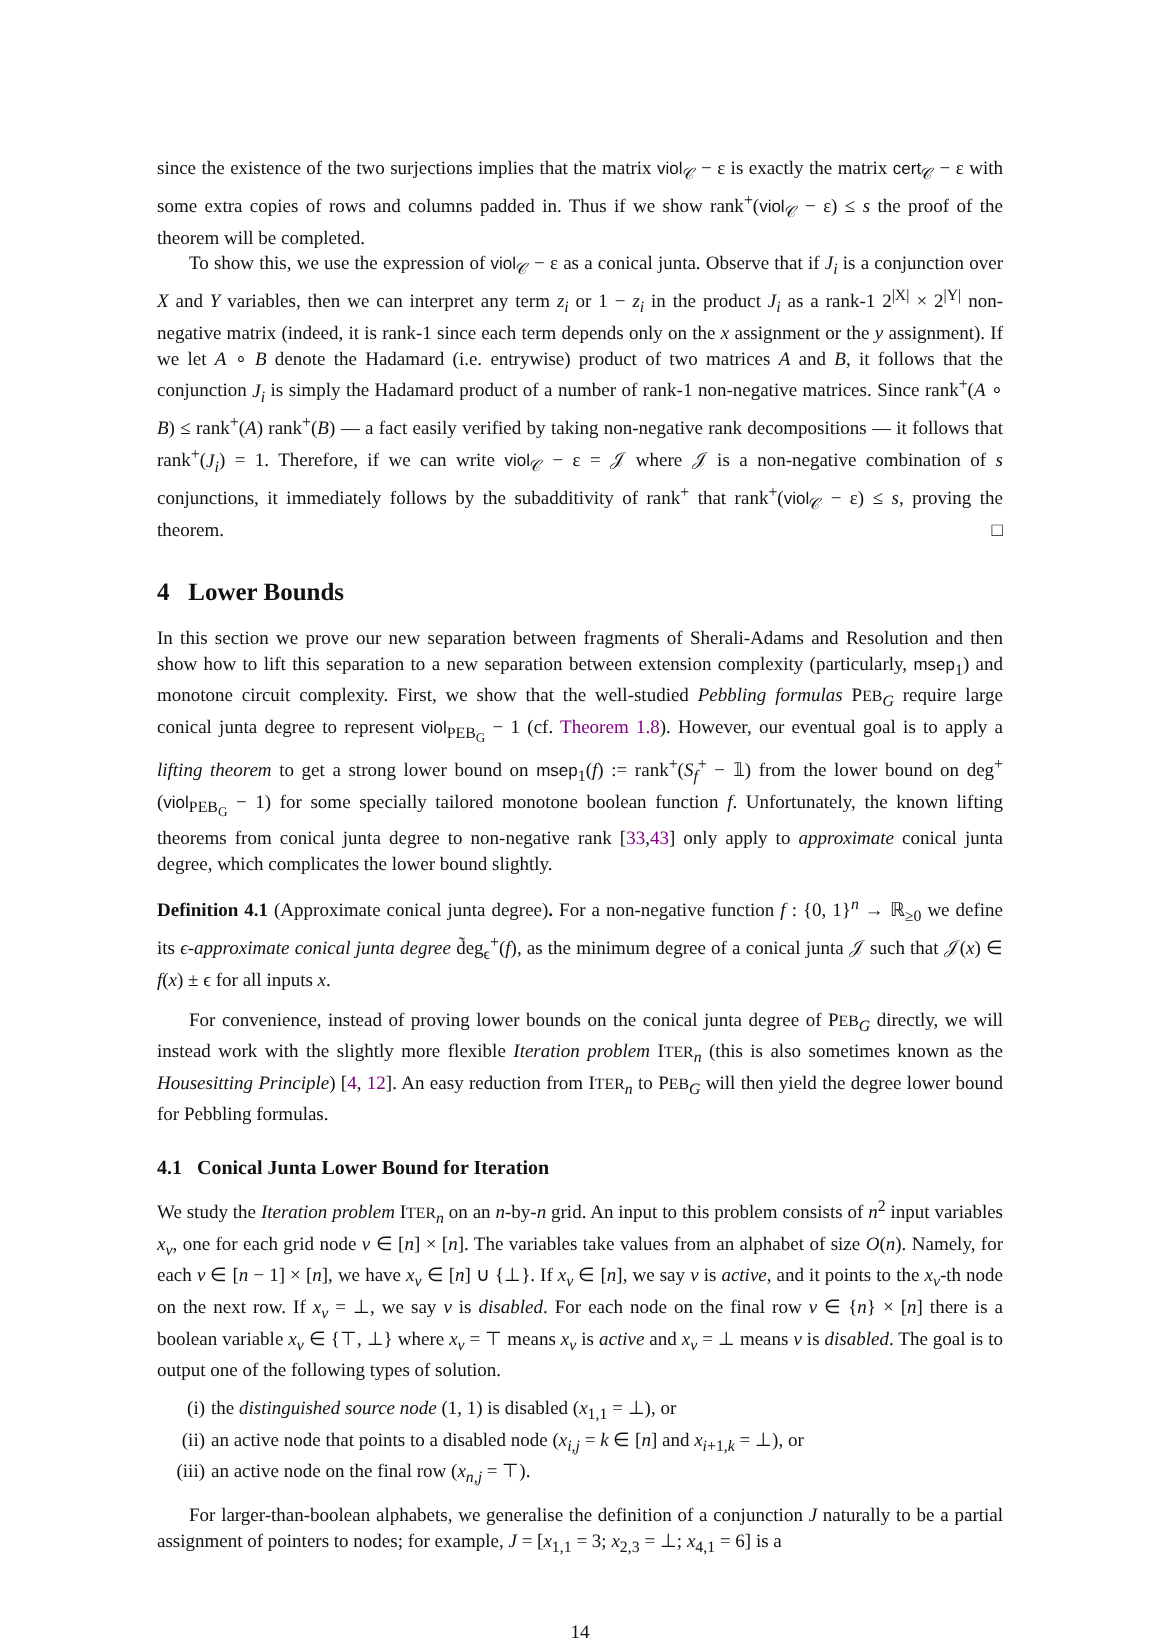since the existence of the two surjections implies that the matrix viol<sub>𝒞</sub> − ε is exactly the matrix cert<sub>𝒞</sub> − ε with some extra copies of rows and columns padded in. Thus if we show rank<sup>+</sup>(viol<sub>𝒞</sub> − ε) ≤ s the proof of the theorem will be completed.
To show this, we use the expression of viol<sub>𝒞</sub> − ε as a conical junta. Observe that if J<sub>i</sub> is a conjunction over X and Y variables, then we can interpret any term z<sub>i</sub> or 1 − z<sub>i</sub> in the product J<sub>i</sub> as a rank-1 2<sup>|X|</sup> × 2<sup>|Y|</sup> non-negative matrix (indeed, it is rank-1 since each term depends only on the x assignment or the y assignment). If we let A ∘ B denote the Hadamard (i.e. entrywise) product of two matrices A and B, it follows that the conjunction J<sub>i</sub> is simply the Hadamard product of a number of rank-1 non-negative matrices. Since rank<sup>+</sup>(A ∘ B) ≤ rank<sup>+</sup>(A) rank<sup>+</sup>(B) — a fact easily verified by taking non-negative rank decompositions — it follows that rank<sup>+</sup>(J<sub>i</sub>) = 1. Therefore, if we can write viol<sub>𝒞</sub> − ε = 𝒥 where 𝒥 is a non-negative combination of s conjunctions, it immediately follows by the subadditivity of rank<sup>+</sup> that rank<sup>+</sup>(viol<sub>𝒞</sub> − ε) ≤ s, proving the theorem. □
4 Lower Bounds
In this section we prove our new separation between fragments of Sherali-Adams and Resolution and then show how to lift this separation to a new separation between extension complexity (particularly, msep<sub>1</sub>) and monotone circuit complexity. First, we show that the well-studied Pebbling formulas PEB<sub>G</sub> require large conical junta degree to represent viol<sub>PEB<sub>G</sub></sub> − 1 (cf. Theorem 1.8). However, our eventual goal is to apply a lifting theorem to get a strong lower bound on msep<sub>1</sub>(f) := rank<sup>+</sup>(S<sub>f</sub><sup>+</sup> − 𝟙) from the lower bound on deg<sup>+</sup>(viol<sub>PEB<sub>G</sub></sub> − 1) for some specially tailored monotone boolean function f. Unfortunately, the known lifting theorems from conical junta degree to non-negative rank [33,43] only apply to approximate conical junta degree, which complicates the lower bound slightly.
Definition 4.1 (Approximate conical junta degree). For a non-negative function f : {0, 1}<sup>n</sup> → ℝ<sub>≥0</sub> we define its ϵ-approximate conical junta degree d̃eg<sub>ϵ</sub><sup>+</sup>(f), as the minimum degree of a conical junta 𝒥 such that 𝒥(x) ∈ f(x) ± ϵ for all inputs x.
For convenience, instead of proving lower bounds on the conical junta degree of PEB<sub>G</sub> directly, we will instead work with the slightly more flexible Iteration problem ITER<sub>n</sub> (this is also sometimes known as the Housesitting Principle) [4, 12]. An easy reduction from ITER<sub>n</sub> to PEB<sub>G</sub> will then yield the degree lower bound for Pebbling formulas.
4.1 Conical Junta Lower Bound for Iteration
We study the Iteration problem ITER<sub>n</sub> on an n-by-n grid. An input to this problem consists of n<sup>2</sup> input variables x<sub>v</sub>, one for each grid node v ∈ [n] × [n]. The variables take values from an alphabet of size O(n). Namely, for each v ∈ [n − 1] × [n], we have x<sub>v</sub> ∈ [n] ∪ {⊥}. If x<sub>v</sub> ∈ [n], we say v is active, and it points to the x<sub>v</sub>-th node on the next row. If x<sub>v</sub> = ⊥, we say v is disabled. For each node on the final row v ∈ {n} × [n] there is a boolean variable x<sub>v</sub> ∈ {⊤, ⊥} where x<sub>v</sub> = ⊤ means x<sub>v</sub> is active and x<sub>v</sub> = ⊥ means v is disabled. The goal is to output one of the following types of solution.
(i) the distinguished source node (1, 1) is disabled (x<sub>1,1</sub> = ⊥), or
(ii) an active node that points to a disabled node (x<sub>i,j</sub> = k ∈ [n] and x<sub>i+1,k</sub> = ⊥), or
(iii)
an active node on the final row (x<sub>n,j</sub> = ⊤).
For larger-than-boolean alphabets, we generalise the definition of a conjunction J naturally to be a partial assignment of pointers to nodes; for example, J = [x<sub>1,1</sub> = 3; x<sub>2,3</sub> = ⊥; x<sub>4,1</sub> = 6] is a
14